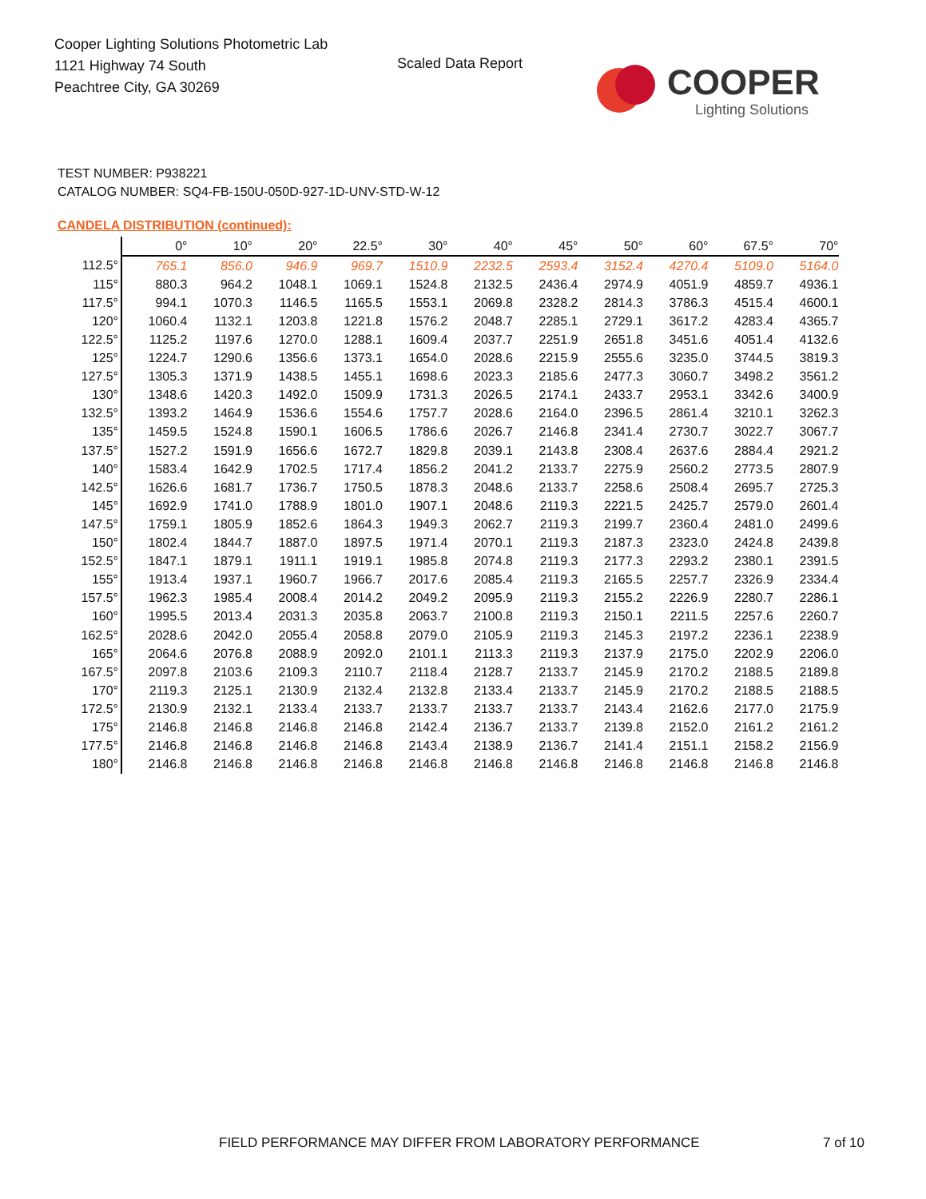Cooper Lighting Solutions Photometric Lab
1121 Highway 74 South
Peachtree City, GA 30269
Scaled Data Report
COOPER
Lighting Solutions
TEST NUMBER: P938221
CATALOG NUMBER: SQ4-FB-150U-050D-927-1D-UNV-STD-W-12
CANDELA DISTRIBUTION (continued):
| | 0° | 10° | 20° | 22.5° | 30° | 40° | 45° | 50° | 60° | 67.5° | 70° |
| --- | --- | --- | --- | --- | --- | --- | --- | --- | --- | --- | --- |
| 112.5° | 765.1 | 856.0 | 946.9 | 969.7 | 1510.9 | 2232.5 | 2593.4 | 3152.4 | 4270.4 | 5109.0 | 5164.0 |
| 115° | 880.3 | 964.2 | 1048.1 | 1069.1 | 1524.8 | 2132.5 | 2436.4 | 2974.9 | 4051.9 | 4859.7 | 4936.1 |
| 117.5° | 994.1 | 1070.3 | 1146.5 | 1165.5 | 1553.1 | 2069.8 | 2328.2 | 2814.3 | 3786.3 | 4515.4 | 4600.1 |
| 120° | 1060.4 | 1132.1 | 1203.8 | 1221.8 | 1576.2 | 2048.7 | 2285.1 | 2729.1 | 3617.2 | 4283.4 | 4365.7 |
| 122.5° | 1125.2 | 1197.6 | 1270.0 | 1288.1 | 1609.4 | 2037.7 | 2251.9 | 2651.8 | 3451.6 | 4051.4 | 4132.6 |
| 125° | 1224.7 | 1290.6 | 1356.6 | 1373.1 | 1654.0 | 2028.6 | 2215.9 | 2555.6 | 3235.0 | 3744.5 | 3819.3 |
| 127.5° | 1305.3 | 1371.9 | 1438.5 | 1455.1 | 1698.6 | 2023.3 | 2185.6 | 2477.3 | 3060.7 | 3498.2 | 3561.2 |
| 130° | 1348.6 | 1420.3 | 1492.0 | 1509.9 | 1731.3 | 2026.5 | 2174.1 | 2433.7 | 2953.1 | 3342.6 | 3400.9 |
| 132.5° | 1393.2 | 1464.9 | 1536.6 | 1554.6 | 1757.7 | 2028.6 | 2164.0 | 2396.5 | 2861.4 | 3210.1 | 3262.3 |
| 135° | 1459.5 | 1524.8 | 1590.1 | 1606.5 | 1786.6 | 2026.7 | 2146.8 | 2341.4 | 2730.7 | 3022.7 | 3067.7 |
| 137.5° | 1527.2 | 1591.9 | 1656.6 | 1672.7 | 1829.8 | 2039.1 | 2143.8 | 2308.4 | 2637.6 | 2884.4 | 2921.2 |
| 140° | 1583.4 | 1642.9 | 1702.5 | 1717.4 | 1856.2 | 2041.2 | 2133.7 | 2275.9 | 2560.2 | 2773.5 | 2807.9 |
| 142.5° | 1626.6 | 1681.7 | 1736.7 | 1750.5 | 1878.3 | 2048.6 | 2133.7 | 2258.6 | 2508.4 | 2695.7 | 2725.3 |
| 145° | 1692.9 | 1741.0 | 1788.9 | 1801.0 | 1907.1 | 2048.6 | 2119.3 | 2221.5 | 2425.7 | 2579.0 | 2601.4 |
| 147.5° | 1759.1 | 1805.9 | 1852.6 | 1864.3 | 1949.3 | 2062.7 | 2119.3 | 2199.7 | 2360.4 | 2481.0 | 2499.6 |
| 150° | 1802.4 | 1844.7 | 1887.0 | 1897.5 | 1971.4 | 2070.1 | 2119.3 | 2187.3 | 2323.0 | 2424.8 | 2439.8 |
| 152.5° | 1847.1 | 1879.1 | 1911.1 | 1919.1 | 1985.8 | 2074.8 | 2119.3 | 2177.3 | 2293.2 | 2380.1 | 2391.5 |
| 155° | 1913.4 | 1937.1 | 1960.7 | 1966.7 | 2017.6 | 2085.4 | 2119.3 | 2165.5 | 2257.7 | 2326.9 | 2334.4 |
| 157.5° | 1962.3 | 1985.4 | 2008.4 | 2014.2 | 2049.2 | 2095.9 | 2119.3 | 2155.2 | 2226.9 | 2280.7 | 2286.1 |
| 160° | 1995.5 | 2013.4 | 2031.3 | 2035.8 | 2063.7 | 2100.8 | 2119.3 | 2150.1 | 2211.5 | 2257.6 | 2260.7 |
| 162.5° | 2028.6 | 2042.0 | 2055.4 | 2058.8 | 2079.0 | 2105.9 | 2119.3 | 2145.3 | 2197.2 | 2236.1 | 2238.9 |
| 165° | 2064.6 | 2076.8 | 2088.9 | 2092.0 | 2101.1 | 2113.3 | 2119.3 | 2137.9 | 2175.0 | 2202.9 | 2206.0 |
| 167.5° | 2097.8 | 2103.6 | 2109.3 | 2110.7 | 2118.4 | 2128.7 | 2133.7 | 2145.9 | 2170.2 | 2188.5 | 2189.8 |
| 170° | 2119.3 | 2125.1 | 2130.9 | 2132.4 | 2132.8 | 2133.4 | 2133.7 | 2145.9 | 2170.2 | 2188.5 | 2188.5 |
| 172.5° | 2130.9 | 2132.1 | 2133.4 | 2133.7 | 2133.7 | 2133.7 | 2133.7 | 2143.4 | 2162.6 | 2177.0 | 2175.9 |
| 175° | 2146.8 | 2146.8 | 2146.8 | 2146.8 | 2142.4 | 2136.7 | 2133.7 | 2139.8 | 2152.0 | 2161.2 | 2161.2 |
| 177.5° | 2146.8 | 2146.8 | 2146.8 | 2146.8 | 2143.4 | 2138.9 | 2136.7 | 2141.4 | 2151.1 | 2158.2 | 2156.9 |
| 180° | 2146.8 | 2146.8 | 2146.8 | 2146.8 | 2146.8 | 2146.8 | 2146.8 | 2146.8 | 2146.8 | 2146.8 | 2146.8 |
FIELD PERFORMANCE MAY DIFFER FROM LABORATORY PERFORMANCE
7 of 10